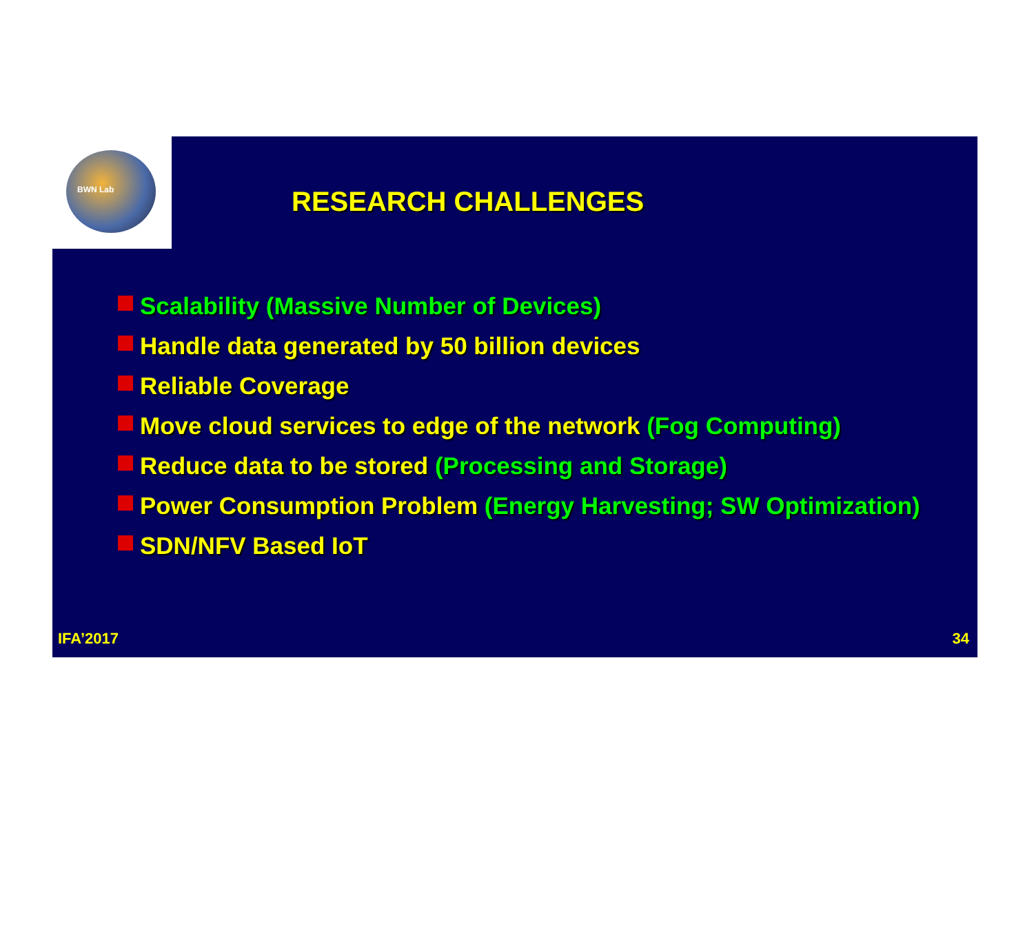BWN Lab
RESEARCH CHALLENGES
Scalability (Massive Number of Devices)
Handle data generated by 50 billion devices
Reliable Coverage
Move cloud services to edge of the network (Fog Computing)
Reduce data to be stored (Processing and Storage)
Power Consumption Problem (Energy Harvesting; SW Optimization)
SDN/NFV Based IoT
IFA’2017 34